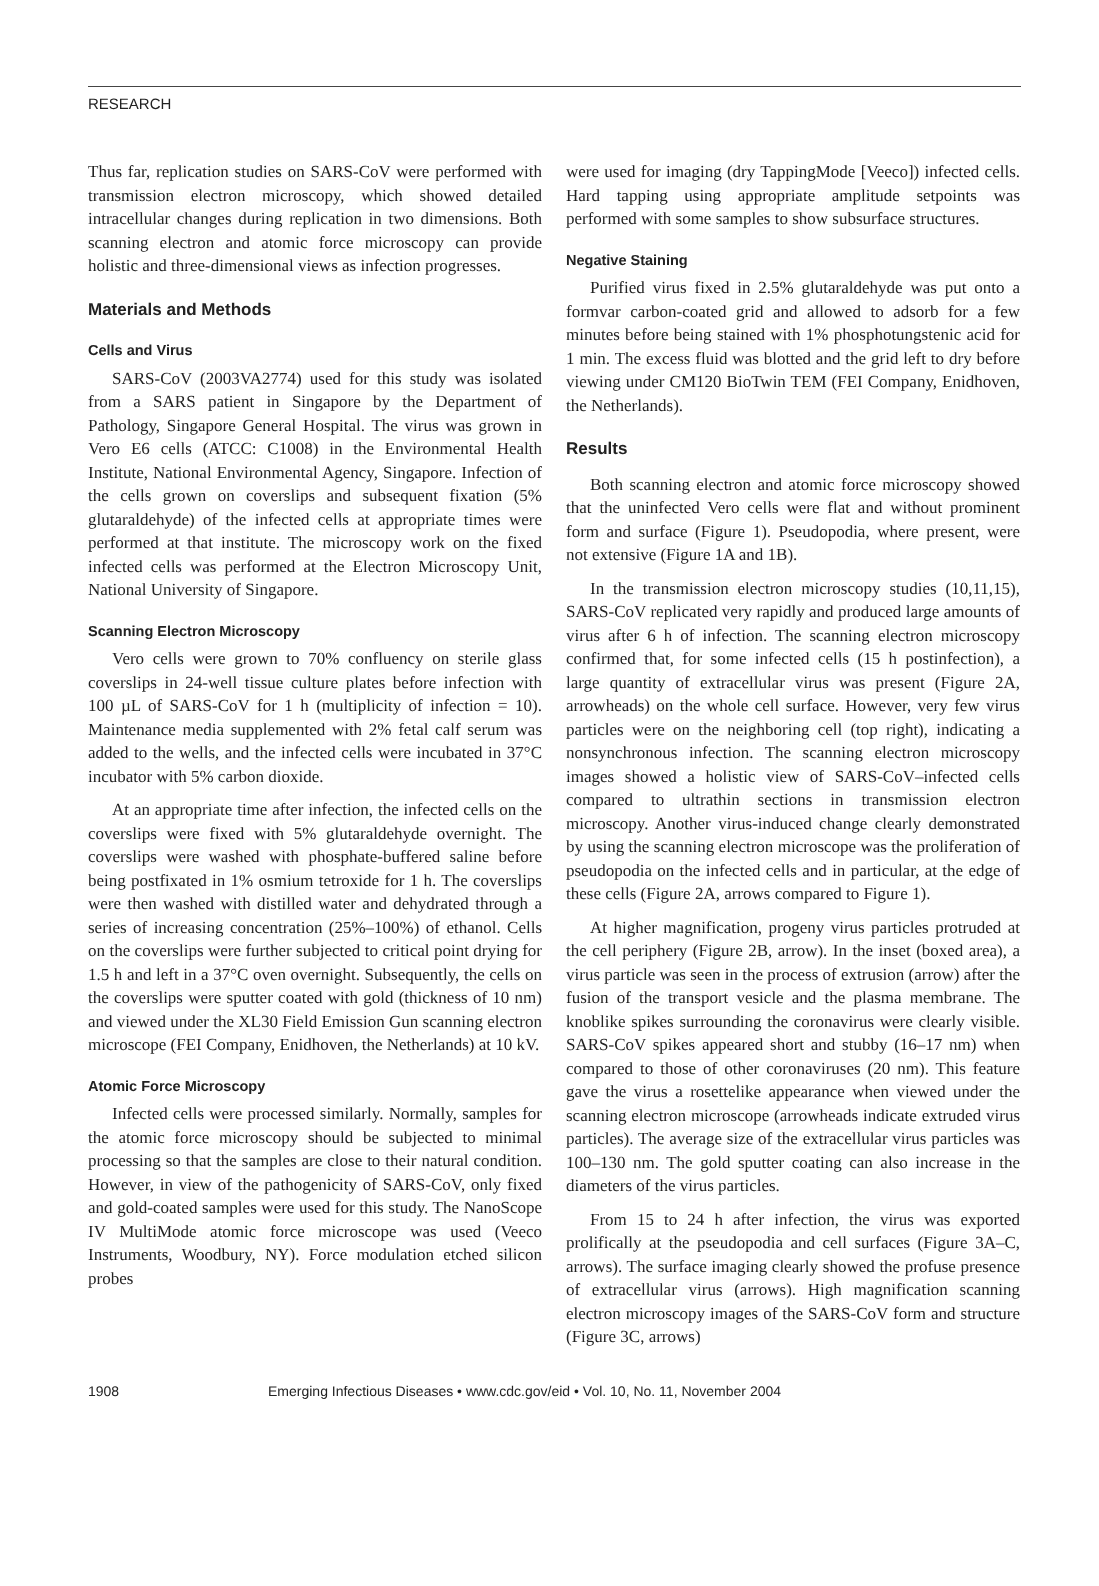RESEARCH
Thus far, replication studies on SARS-CoV were performed with transmission electron microscopy, which showed detailed intracellular changes during replication in two dimensions. Both scanning electron and atomic force microscopy can provide holistic and three-dimensional views as infection progresses.
Materials and Methods
Cells and Virus
SARS-CoV (2003VA2774) used for this study was isolated from a SARS patient in Singapore by the Department of Pathology, Singapore General Hospital. The virus was grown in Vero E6 cells (ATCC: C1008) in the Environmental Health Institute, National Environmental Agency, Singapore. Infection of the cells grown on coverslips and subsequent fixation (5% glutaraldehyde) of the infected cells at appropriate times were performed at that institute. The microscopy work on the fixed infected cells was performed at the Electron Microscopy Unit, National University of Singapore.
Scanning Electron Microscopy
Vero cells were grown to 70% confluency on sterile glass coverslips in 24-well tissue culture plates before infection with 100 µL of SARS-CoV for 1 h (multiplicity of infection = 10). Maintenance media supplemented with 2% fetal calf serum was added to the wells, and the infected cells were incubated in 37°C incubator with 5% carbon dioxide.
At an appropriate time after infection, the infected cells on the coverslips were fixed with 5% glutaraldehyde overnight. The coverslips were washed with phosphate-buffered saline before being postfixated in 1% osmium tetroxide for 1 h. The coverslips were then washed with distilled water and dehydrated through a series of increasing concentration (25%–100%) of ethanol. Cells on the coverslips were further subjected to critical point drying for 1.5 h and left in a 37°C oven overnight. Subsequently, the cells on the coverslips were sputter coated with gold (thickness of 10 nm) and viewed under the XL30 Field Emission Gun scanning electron microscope (FEI Company, Enidhoven, the Netherlands) at 10 kV.
Atomic Force Microscopy
Infected cells were processed similarly. Normally, samples for the atomic force microscopy should be subjected to minimal processing so that the samples are close to their natural condition. However, in view of the pathogenicity of SARS-CoV, only fixed and gold-coated samples were used for this study. The NanoScope IV MultiMode atomic force microscope was used (Veeco Instruments, Woodbury, NY). Force modulation etched silicon probes
were used for imaging (dry TappingMode [Veeco]) infected cells. Hard tapping using appropriate amplitude setpoints was performed with some samples to show subsurface structures.
Negative Staining
Purified virus fixed in 2.5% glutaraldehyde was put onto a formvar carbon-coated grid and allowed to adsorb for a few minutes before being stained with 1% phosphotungstenic acid for 1 min. The excess fluid was blotted and the grid left to dry before viewing under CM120 BioTwin TEM (FEI Company, Enidhoven, the Netherlands).
Results
Both scanning electron and atomic force microscopy showed that the uninfected Vero cells were flat and without prominent form and surface (Figure 1). Pseudopodia, where present, were not extensive (Figure 1A and 1B).
In the transmission electron microscopy studies (10,11,15), SARS-CoV replicated very rapidly and produced large amounts of virus after 6 h of infection. The scanning electron microscopy confirmed that, for some infected cells (15 h postinfection), a large quantity of extracellular virus was present (Figure 2A, arrowheads) on the whole cell surface. However, very few virus particles were on the neighboring cell (top right), indicating a nonsynchronous infection. The scanning electron microscopy images showed a holistic view of SARS-CoV–infected cells compared to ultrathin sections in transmission electron microscopy. Another virus-induced change clearly demonstrated by using the scanning electron microscope was the proliferation of pseudopodia on the infected cells and in particular, at the edge of these cells (Figure 2A, arrows compared to Figure 1).
At higher magnification, progeny virus particles protruded at the cell periphery (Figure 2B, arrow). In the inset (boxed area), a virus particle was seen in the process of extrusion (arrow) after the fusion of the transport vesicle and the plasma membrane. The knoblike spikes surrounding the coronavirus were clearly visible. SARS-CoV spikes appeared short and stubby (16–17 nm) when compared to those of other coronaviruses (20 nm). This feature gave the virus a rosettelike appearance when viewed under the scanning electron microscope (arrowheads indicate extruded virus particles). The average size of the extracellular virus particles was 100–130 nm. The gold sputter coating can also increase in the diameters of the virus particles.
From 15 to 24 h after infection, the virus was exported prolifically at the pseudopodia and cell surfaces (Figure 3A–C, arrows). The surface imaging clearly showed the profuse presence of extracellular virus (arrows). High magnification scanning electron microscopy images of the SARS-CoV form and structure (Figure 3C, arrows)
1908 Emerging Infectious Diseases • www.cdc.gov/eid • Vol. 10, No. 11, November 2004